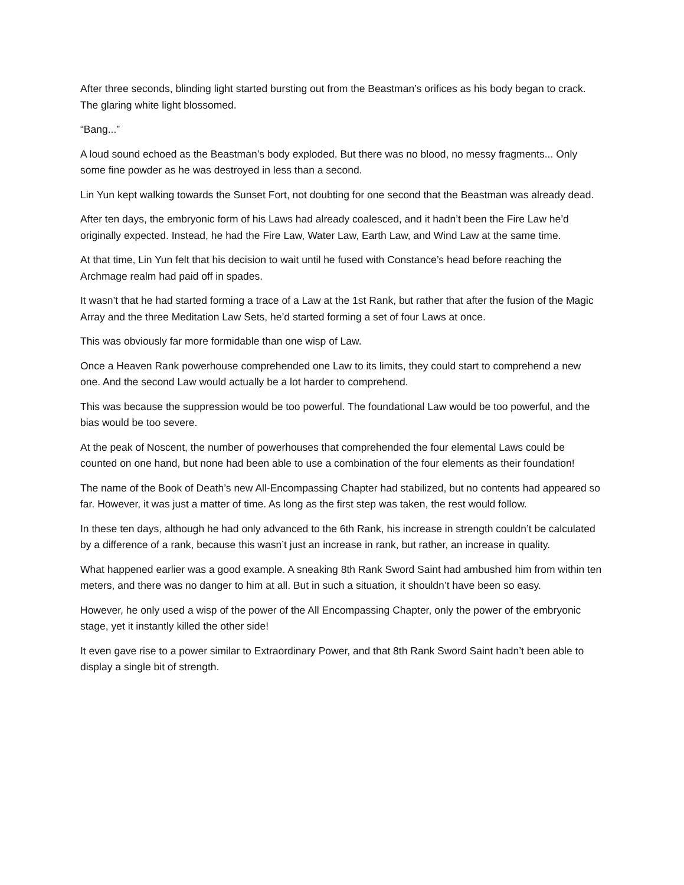After three seconds, blinding light started bursting out from the Beastman’s orifices as his body began to crack. The glaring white light blossomed.
“Bang...”
A loud sound echoed as the Beastman’s body exploded. But there was no blood, no messy fragments... Only some fine powder as he was destroyed in less than a second.
Lin Yun kept walking towards the Sunset Fort, not doubting for one second that the Beastman was already dead.
After ten days, the embryonic form of his Laws had already coalesced, and it hadn’t been the Fire Law he’d originally expected. Instead, he had the Fire Law, Water Law, Earth Law, and Wind Law at the same time.
At that time, Lin Yun felt that his decision to wait until he fused with Constance’s head before reaching the Archmage realm had paid off in spades.
It wasn’t that he had started forming a trace of a Law at the 1st Rank, but rather that after the fusion of the Magic Array and the three Meditation Law Sets, he’d started forming a set of four Laws at once.
This was obviously far more formidable than one wisp of Law.
Once a Heaven Rank powerhouse comprehended one Law to its limits, they could start to comprehend a new one. And the second Law would actually be a lot harder to comprehend.
This was because the suppression would be too powerful. The foundational Law would be too powerful, and the bias would be too severe.
At the peak of Noscent, the number of powerhouses that comprehended the four elemental Laws could be counted on one hand, but none had been able to use a combination of the four elements as their foundation!
The name of the Book of Death’s new All-Encompassing Chapter had stabilized, but no contents had appeared so far. However, it was just a matter of time. As long as the first step was taken, the rest would follow.
In these ten days, although he had only advanced to the 6th Rank, his increase in strength couldn’t be calculated by a difference of a rank, because this wasn’t just an increase in rank, but rather, an increase in quality.
What happened earlier was a good example. A sneaking 8th Rank Sword Saint had ambushed him from within ten meters, and there was no danger to him at all. But in such a situation, it shouldn’t have been so easy.
However, he only used a wisp of the power of the All Encompassing Chapter, only the power of the embryonic stage, yet it instantly killed the other side!
It even gave rise to a power similar to Extraordinary Power, and that 8th Rank Sword Saint hadn’t been able to display a single bit of strength.